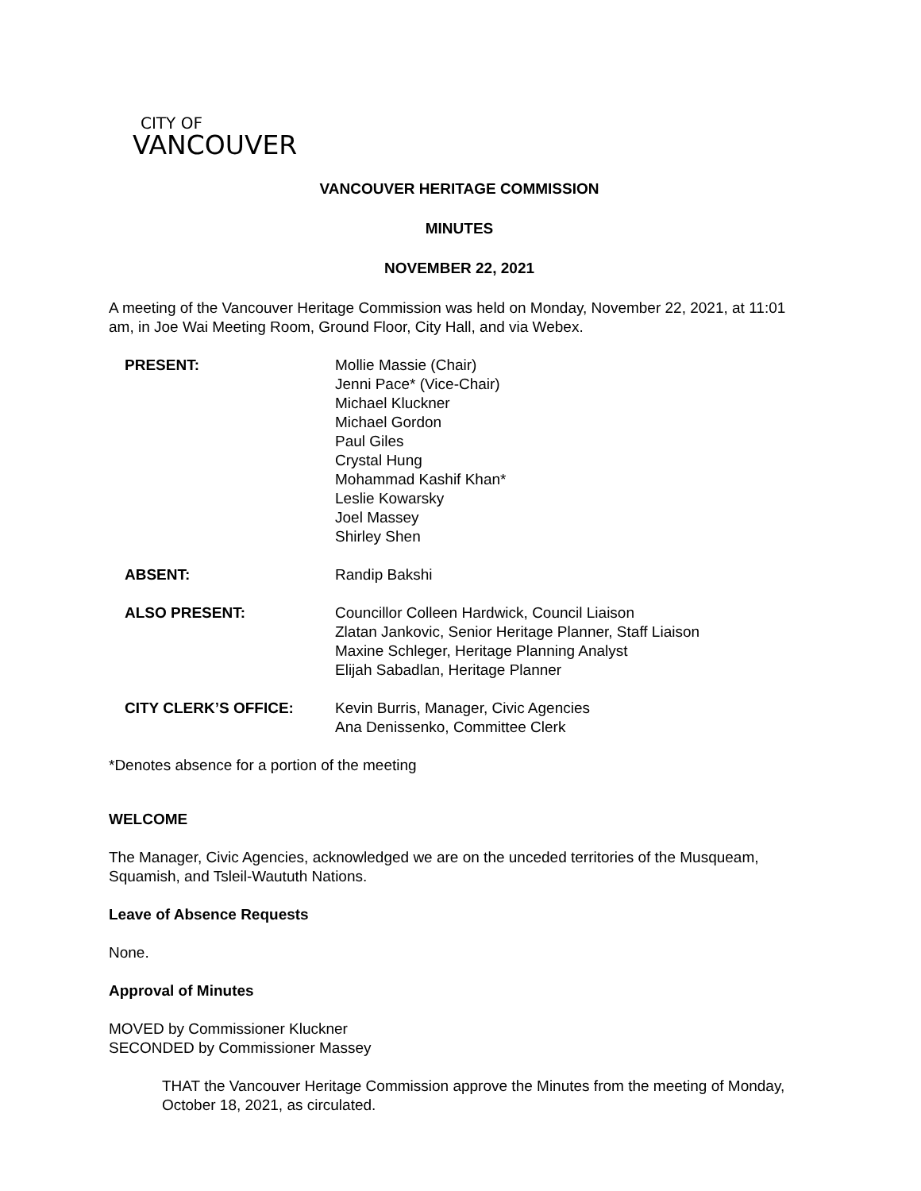CITY OF
VANCOUVER
VANCOUVER HERITAGE COMMISSION
MINUTES
NOVEMBER 22, 2021
A meeting of the Vancouver Heritage Commission was held on Monday, November 22, 2021, at 11:01 am, in Joe Wai Meeting Room, Ground Floor, City Hall, and via Webex.
| PRESENT: | Mollie Massie (Chair) Jenni Pace* (Vice-Chair) Michael Kluckner Michael Gordon Paul Giles Crystal Hung Mohammad Kashif Khan* Leslie Kowarsky Joel Massey Shirley Shen |
| ABSENT: | Randip Bakshi |
| ALSO PRESENT: | Councillor Colleen Hardwick, Council Liaison Zlatan Jankovic, Senior Heritage Planner, Staff Liaison Maxine Schleger, Heritage Planning Analyst Elijah Sabadlan, Heritage Planner |
| CITY CLERK’S OFFICE: | Kevin Burris, Manager, Civic Agencies Ana Denissenko, Committee Clerk |
*Denotes absence for a portion of the meeting
WELCOME
The Manager, Civic Agencies, acknowledged we are on the unceded territories of the Musqueam, Squamish, and Tsleil-Waututh Nations.
Leave of Absence Requests
None.
Approval of Minutes
MOVED by Commissioner Kluckner
SECONDED by Commissioner Massey
THAT the Vancouver Heritage Commission approve the Minutes from the meeting of Monday, October 18, 2021, as circulated.